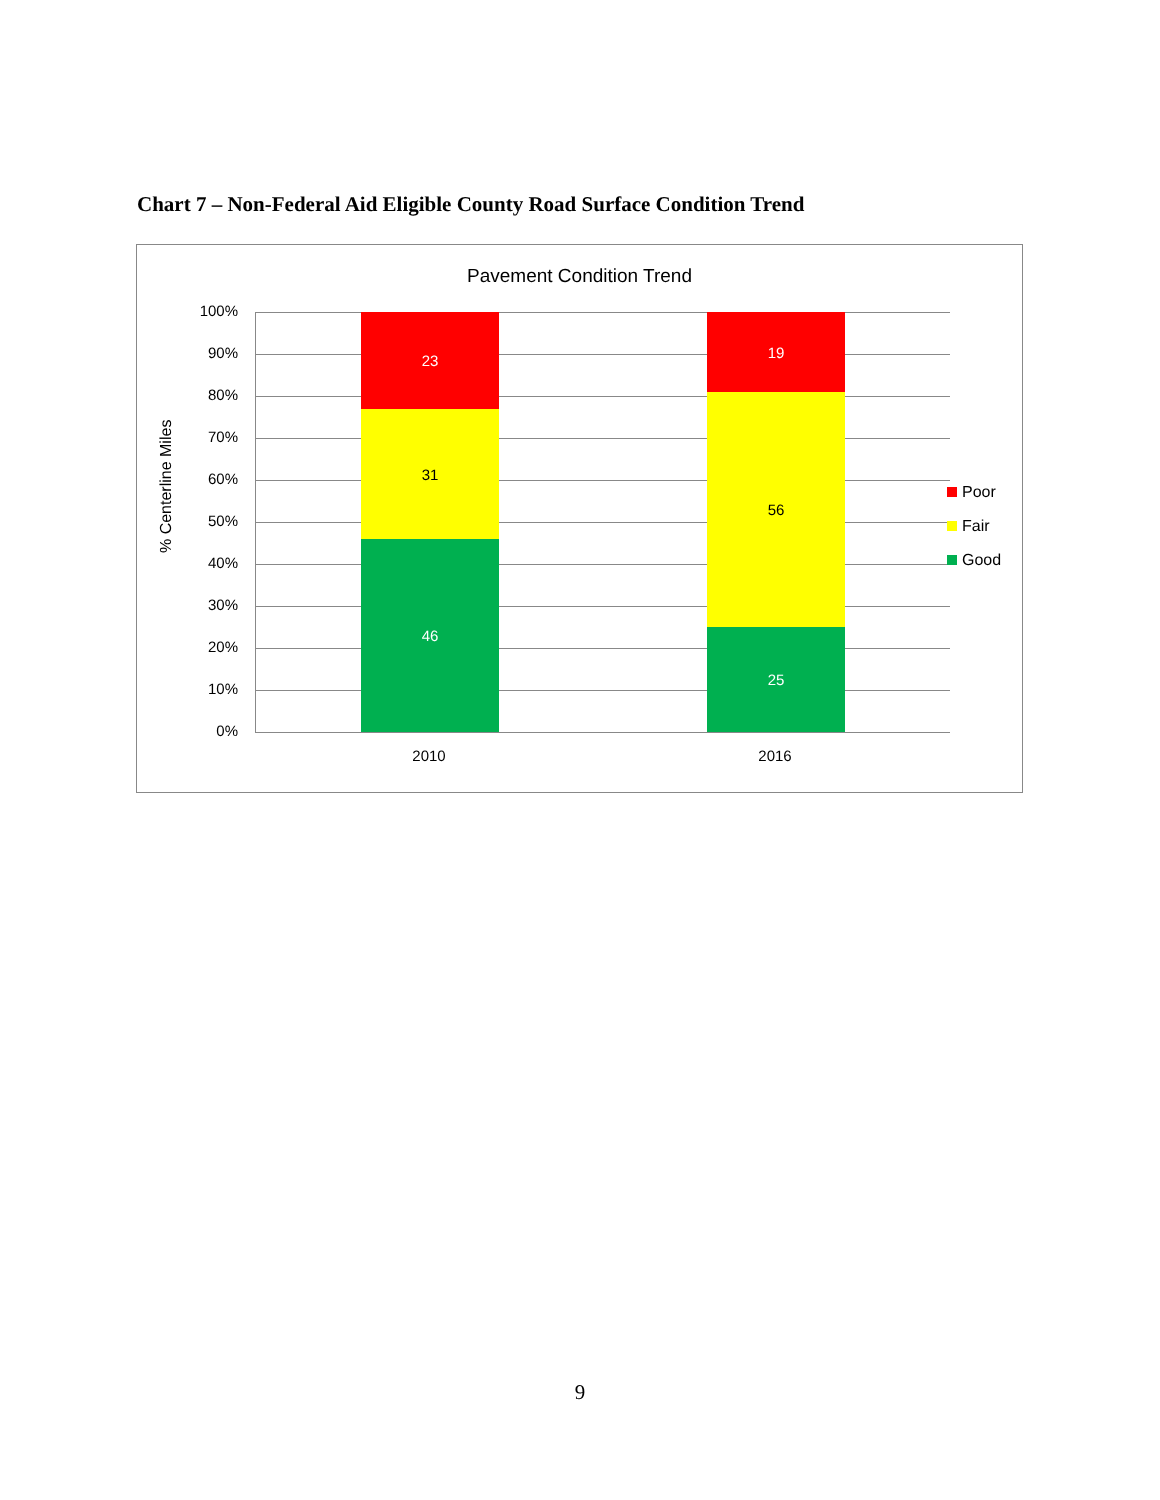Chart 7 – Non-Federal Aid Eligible County Road Surface Condition Trend
Pavement Condition Trend
% Centerline Miles
100%
90%
80%
70%
60%
50%
40%
30%
20%
10%
0%
23
31
46
19
56
25
2010 2016
Poor
Fair
Good
9